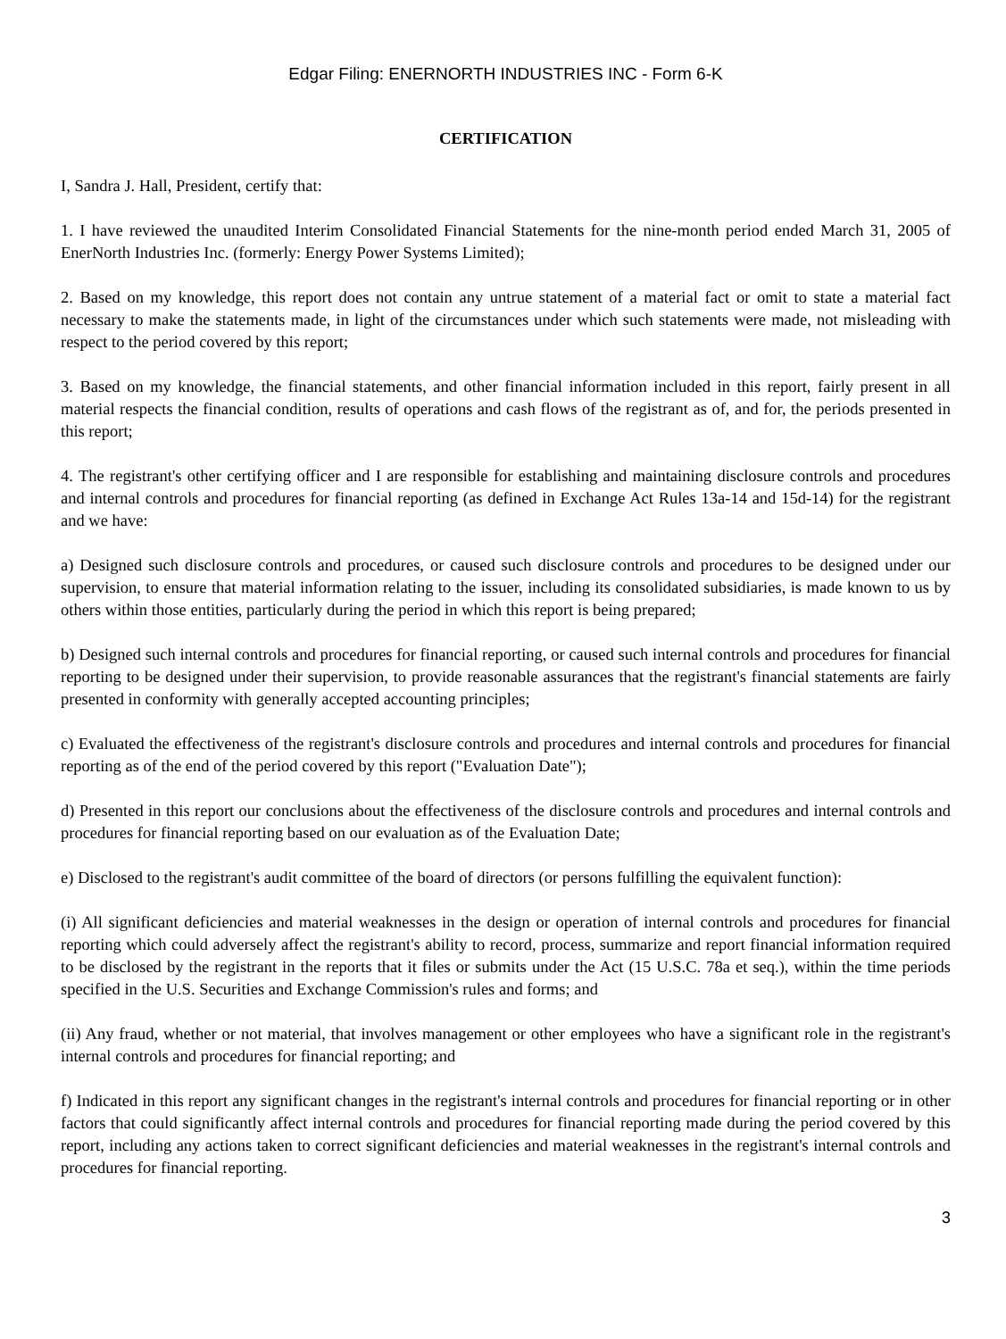Edgar Filing: ENERNORTH INDUSTRIES INC - Form 6-K
CERTIFICATION
I, Sandra J. Hall, President, certify that:
1. I have reviewed the unaudited Interim Consolidated Financial Statements for the nine-month period ended March 31, 2005 of EnerNorth Industries Inc. (formerly: Energy Power Systems Limited);
2. Based on my knowledge, this report does not contain any untrue statement of a material fact or omit to state a material fact necessary to make the statements made, in light of the circumstances under which such statements were made, not misleading with respect to the period covered by this report;
3. Based on my knowledge, the financial statements, and other financial information included in this report, fairly present in all material respects the financial condition, results of operations and cash flows of the registrant as of, and for, the periods presented in this report;
4. The registrant's other certifying officer and I are responsible for establishing and maintaining disclosure controls and procedures and internal controls and procedures for financial reporting (as defined in Exchange Act Rules 13a-14 and 15d-14) for the registrant and we have:
a) Designed such disclosure controls and procedures, or caused such disclosure controls and procedures to be designed under our supervision, to ensure that material information relating to the issuer, including its consolidated subsidiaries, is made known to us by others within those entities, particularly during the period in which this report is being prepared;
b) Designed such internal controls and procedures for financial reporting, or caused such internal controls and procedures for financial reporting to be designed under their supervision, to provide reasonable assurances that the registrant's financial statements are fairly presented in conformity with generally accepted accounting principles;
c) Evaluated the effectiveness of the registrant's disclosure controls and procedures and internal controls and procedures for financial reporting as of the end of the period covered by this report ("Evaluation Date");
d) Presented in this report our conclusions about the effectiveness of the disclosure controls and procedures and internal controls and procedures for financial reporting based on our evaluation as of the Evaluation Date;
e) Disclosed to the registrant's audit committee of the board of directors (or persons fulfilling the equivalent function):
(i) All significant deficiencies and material weaknesses in the design or operation of internal controls and procedures for financial reporting which could adversely affect the registrant's ability to record, process, summarize and report financial information required to be disclosed by the registrant in the reports that it files or submits under the Act (15 U.S.C. 78a et seq.), within the time periods specified in the U.S. Securities and Exchange Commission's rules and forms; and
(ii) Any fraud, whether or not material, that involves management or other employees who have a significant role in the registrant's internal controls and procedures for financial reporting; and
f) Indicated in this report any significant changes in the registrant's internal controls and procedures for financial reporting or in other factors that could significantly affect internal controls and procedures for financial reporting made during the period covered by this report, including any actions taken to correct significant deficiencies and material weaknesses in the registrant's internal controls and procedures for financial reporting.
3